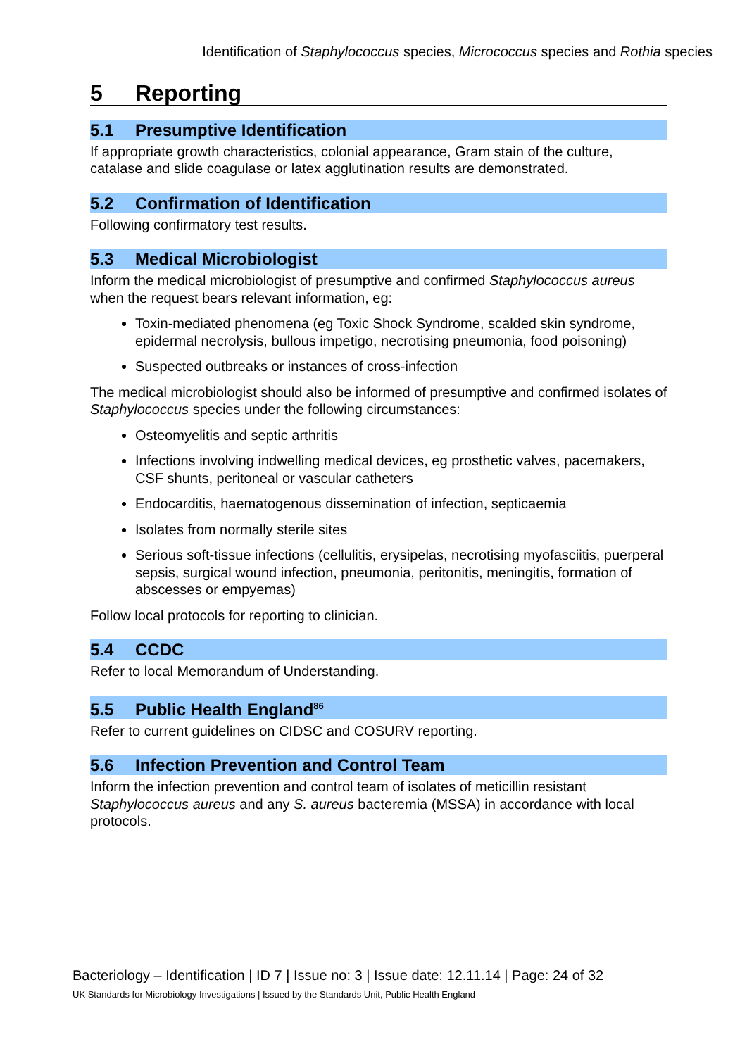Identification of Staphylococcus species, Micrococcus species and Rothia species
5 Reporting
5.1 Presumptive Identification
If appropriate growth characteristics, colonial appearance, Gram stain of the culture, catalase and slide coagulase or latex agglutination results are demonstrated.
5.2 Confirmation of Identification
Following confirmatory test results.
5.3 Medical Microbiologist
Inform the medical microbiologist of presumptive and confirmed Staphylococcus aureus when the request bears relevant information, eg:
Toxin-mediated phenomena (eg Toxic Shock Syndrome, scalded skin syndrome, epidermal necrolysis, bullous impetigo, necrotising pneumonia, food poisoning)
Suspected outbreaks or instances of cross-infection
The medical microbiologist should also be informed of presumptive and confirmed isolates of Staphylococcus species under the following circumstances:
Osteomyelitis and septic arthritis
Infections involving indwelling medical devices, eg prosthetic valves, pacemakers, CSF shunts, peritoneal or vascular catheters
Endocarditis, haematogenous dissemination of infection, septicaemia
Isolates from normally sterile sites
Serious soft-tissue infections (cellulitis, erysipelas, necrotising myofasciitis, puerperal sepsis, surgical wound infection, pneumonia, peritonitis, meningitis, formation of abscesses or empyemas)
Follow local protocols for reporting to clinician.
5.4 CCDC
Refer to local Memorandum of Understanding.
5.5 Public Health England<sup>86</sup>
Refer to current guidelines on CIDSC and COSURV reporting.
5.6 Infection Prevention and Control Team
Inform the infection prevention and control team of isolates of meticillin resistant Staphylococcus aureus and any S. aureus bacteremia (MSSA) in accordance with local protocols.
Bacteriology – Identification | ID 7 | Issue no: 3 | Issue date: 12.11.14 | Page: 24 of 32
UK Standards for Microbiology Investigations | Issued by the Standards Unit, Public Health England